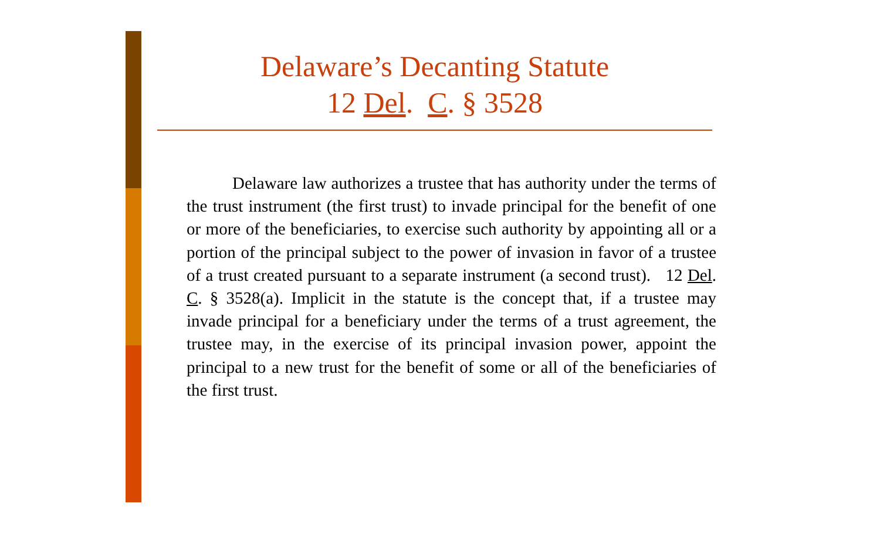Delaware’s Decanting Statute
12 Del. C. § 3528
Delaware law authorizes a trustee that has authority under the terms of the trust instrument (the first trust) to invade principal for the benefit of one or more of the beneficiaries, to exercise such authority by appointing all or a portion of the principal subject to the power of invasion in favor of a trustee of a trust created pursuant to a separate instrument (a second trust). 12 Del. C. § 3528(a). Implicit in the statute is the concept that, if a trustee may invade principal for a beneficiary under the terms of a trust agreement, the trustee may, in the exercise of its principal invasion power, appoint the principal to a new trust for the benefit of some or all of the beneficiaries of the first trust.